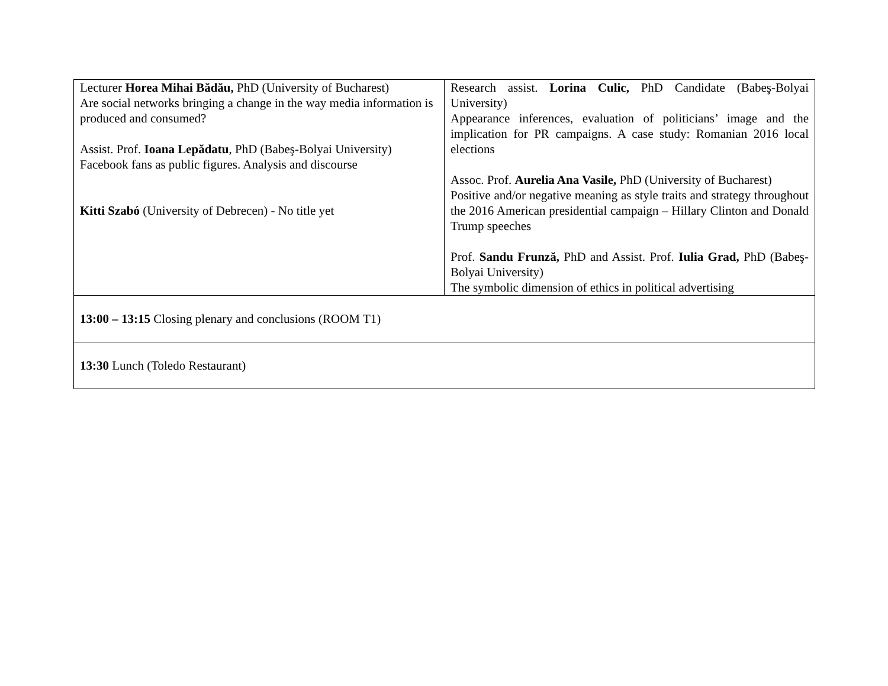| Lecturer Horea Mihai Bădău, PhD (University of Bucharest) Are social networks bringing a change in the way media information is produced and consumed? Assist. Prof. Ioana Lepădatu , PhD (Babeş-Bolyai University) Facebook fans as public figures. Analysis and discourse Kitti Szabó (University of Debrecen) - No title yet | Research assist. Lorina Culic, PhD Candidate (Babeş-Bolyai University) Appearance inferences, evaluation of politicians’ image and the implication for PR campaigns. A case study: Romanian 2016 local elections Assoc. Prof. Aurelia Ana Vasile, PhD (University of Bucharest) Positive and/or negative meaning as style traits and strategy throughout the 2016 American presidential campaign – Hillary Clinton and Donald Trump speeches Prof. Sandu Frunză, PhD and Assist. Prof. Iulia Grad, PhD (Babeş-Bolyai University) The symbolic dimension of ethics in political advertising |
| 13:00 – 13:15 Closing plenary and conclusions (ROOM T1) | |
| 13:30 Lunch (Toledo Restaurant) | |